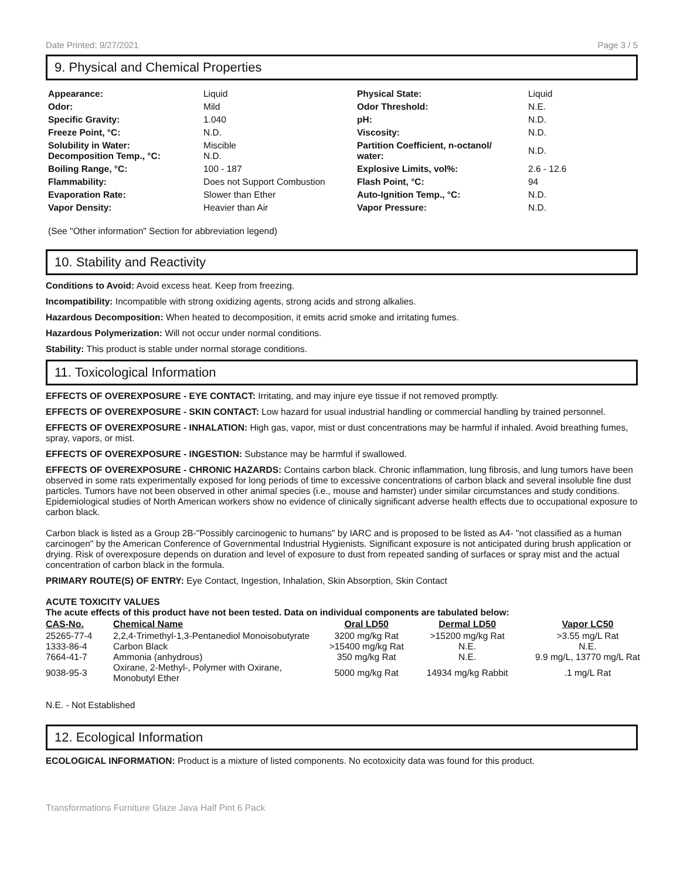Date Printed: 9/27/2021 Page 3 / 5
9. Physical and Chemical Properties
| Appearance: | Liquid | Physical State: | Liquid |
| Odor: | Mild | Odor Threshold: | N.E. |
| Specific Gravity: | 1.040 | pH: | N.D. |
| Freeze Point, °C: | N.D. | Viscosity: | N.D. |
| Solubility in Water: Decomposition Temp., °C: | Miscible N.D. | Partition Coefficient, n-octanol/ water: | N.D. |
| Boiling Range, °C: | 100 - 187 | Explosive Limits, vol%: | 2.6 - 12.6 |
| Flammability: | Does not Support Combustion | Flash Point, °C: | 94 |
| Evaporation Rate: | Slower than Ether | Auto-Ignition Temp., °C: | N.D. |
| Vapor Density: | Heavier than Air | Vapor Pressure: | N.D. |
(See "Other information" Section for abbreviation legend)
10. Stability and Reactivity
Conditions to Avoid: Avoid excess heat. Keep from freezing.
Incompatibility: Incompatible with strong oxidizing agents, strong acids and strong alkalies.
Hazardous Decomposition: When heated to decomposition, it emits acrid smoke and irritating fumes.
Hazardous Polymerization: Will not occur under normal conditions.
Stability: This product is stable under normal storage conditions.
11. Toxicological Information
EFFECTS OF OVEREXPOSURE - EYE CONTACT: Irritating, and may injure eye tissue if not removed promptly.
EFFECTS OF OVEREXPOSURE - SKIN CONTACT: Low hazard for usual industrial handling or commercial handling by trained personnel.
EFFECTS OF OVEREXPOSURE - INHALATION: High gas, vapor, mist or dust concentrations may be harmful if inhaled. Avoid breathing fumes, spray, vapors, or mist.
EFFECTS OF OVEREXPOSURE - INGESTION: Substance may be harmful if swallowed.
EFFECTS OF OVEREXPOSURE - CHRONIC HAZARDS: Contains carbon black. Chronic inflammation, lung fibrosis, and lung tumors have been observed in some rats experimentally exposed for long periods of time to excessive concentrations of carbon black and several insoluble fine dust particles. Tumors have not been observed in other animal species (i.e., mouse and hamster) under similar circumstances and study conditions. Epidemiological studies of North American workers show no evidence of clinically significant adverse health effects due to occupational exposure to carbon black.
Carbon black is listed as a Group 2B-"Possibly carcinogenic to humans" by IARC and is proposed to be listed as A4- "not classified as a human carcinogen" by the American Conference of Governmental Industrial Hygienists. Significant exposure is not anticipated during brush application or drying. Risk of overexposure depends on duration and level of exposure to dust from repeated sanding of surfaces or spray mist and the actual concentration of carbon black in the formula.
PRIMARY ROUTE(S) OF ENTRY: Eye Contact, Ingestion, Inhalation, Skin Absorption, Skin Contact
ACUTE TOXICITY VALUES
The acute effects of this product have not been tested. Data on individual components are tabulated below:
| CAS-No. | Chemical Name | Oral LD50 | Dermal LD50 | Vapor LC50 |
| --- | --- | --- | --- | --- |
| 25265-77-4 | 2,2,4-Trimethyl-1,3-Pentanediol Monoisobutyrate | 3200 mg/kg Rat | >15200 mg/kg Rat | >3.55 mg/L Rat |
| 1333-86-4 | Carbon Black | >15400 mg/kg Rat | N.E. | N.E. |
| 7664-41-7 | Ammonia (anhydrous) | 350 mg/kg Rat | N.E. | 9.9 mg/L, 13770 mg/L Rat |
| 9038-95-3 | Oxirane, 2-Methyl-, Polymer with Oxirane, Monobutyl Ether | 5000 mg/kg Rat | 14934 mg/kg Rabbit | .1 mg/L Rat |
N.E. - Not Established
12. Ecological Information
ECOLOGICAL INFORMATION: Product is a mixture of listed components. No ecotoxicity data was found for this product.
Transformations Furniture Glaze Java Half Pint 6 Pack